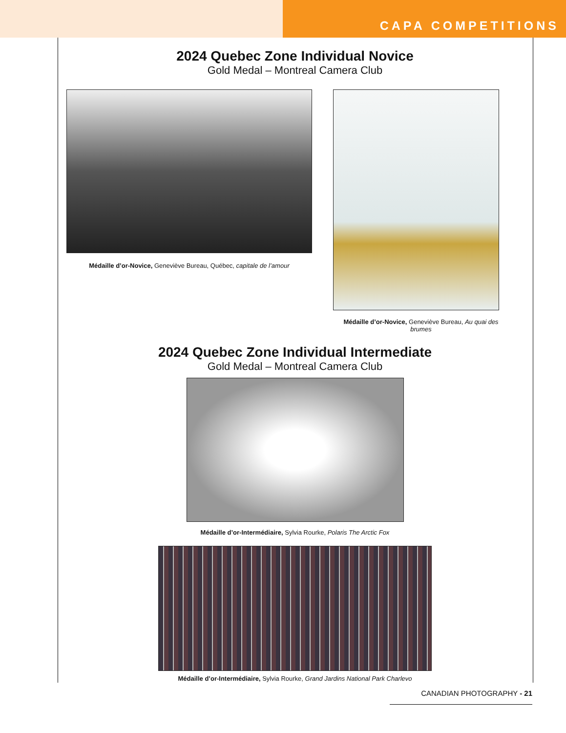CAPA COMPETITIONS
2024 Quebec Zone Individual Novice
Gold Medal – Montreal Camera Club
Médaille d’or-Novice, Geneviève Bureau, Québec, capitale de l’amour
Médaille d’or-Novice, Geneviève Bureau, Au quai des brumes
2024 Quebec Zone Individual Intermediate
Gold Medal – Montreal Camera Club
Médaille d’or-Intermédiaire, Sylvia Rourke, Polaris The Arctic Fox
Médaille d’or-Intermédiaire, Sylvia Rourke, Grand Jardins National Park Charlevo
CANADIAN PHOTOGRAPHY - 21